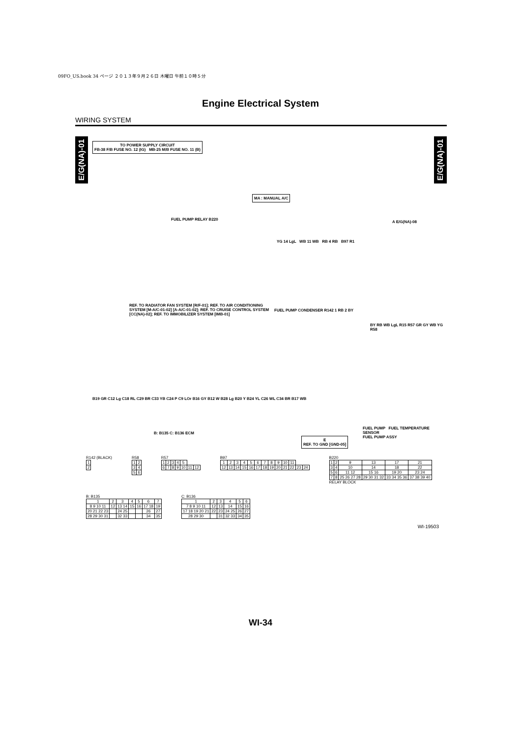09FO_US.book 34 ページ ２０１３年９月２６日 木曜日 午前１０時５分
Engine Electrical System
WIRING SYSTEM
E/G(NA)-01
E/G(NA)-01
TO POWER SUPPLY CIRCUIT
FB-38 F/B FUSE NO. 12 (IG) MB-25 M/B FUSE NO. 11 (B)
MA : MANUAL A/C
FUEL PUMP RELAY B220
A E/G(NA)-08
YG 14 LgL WB 11 WB RB 4 RB B97 R1
FUEL PUMP CONDENSER R142 1 RB 2 BY
REF. TO RADIATOR FAN SYSTEM [R/F-01]; REF. TO AIR CONDITIONING SYSTEM [M-A/C-01-02] [A-A/C-01-02]; REF. TO CRUISE CONTROL SYSTEM [CC(NA)-02]; REF. TO IMMOBILIZER SYSTEM [IMB-01]
BY RB WB LgL R15 R57 GR GY WB YG R58
B19 GR C12 Lg C18 RL C29 BR C33 YB C24 P C9 LOr B16 GY B12 W B28 Lg B20 Y B24 YL C26 WL C34 BR B17 WB
B: B135 C: B136 ECM
E
REF. TO GND [GND-05]
FUEL PUMP FUEL TEMPERATURE SENSOR
FUEL PUMP ASSY
R142 (BLACK)
| 1 |
| 2 |
R58
| 1 | 2 |
| 3 | 4 |
| 5 | 6 |
R57
| 1 | 2 | 3 | 4 | 5 | | |
| 6 | 7 | 8 | 9 | 10 | 11 | 12 |
B97
| 1 | 2 | 3 | 4 | 5 | 6 | 7 | 8 | 9 | 10 | 11 | | |
| 12 | 13 | 14 | 15 | 16 | 17 | 18 | 19 | 20 | 21 | 22 | 23 | 24 |
B220
| 1 | 2 | 9 | 13 | 17 | 21 |
| 3 | 4 | 10 | 14 | 18 | 22 |
| 5 | 6 | 11 12 | 15 16 | 19 20 | 23 24 |
| 7 | 8 | 25 26 27 28 | 29 30 31 32 | 33 34 35 36 | 37 38 39 40 |
RELAY BLOCK
B: B135
| 1 | 2 | 3 | 4 | 5 | 6 | 7 |
| 8 9 10 11 | 12 | 13 14 | 15 | 16 | 17 18 | 19 |
| 20 21 22 23 | | 24 25 | | | 26 | 27 |
| 28 29 30 31 | | 32 33 | | | 34 | 35 |
C: B136
| 1 | 2 | 3 | 4 | 5 | 6 |
| 7 8 9 10 11 | 12 | 13 | 14 | 15 | 16 |
| 17 18 19 20 21 | 22 | 23 | 24 25 | 26 | 27 |
| 28 29 30 | | 31 | 32 33 | 34 | 35 |
WI-19503
WI-34